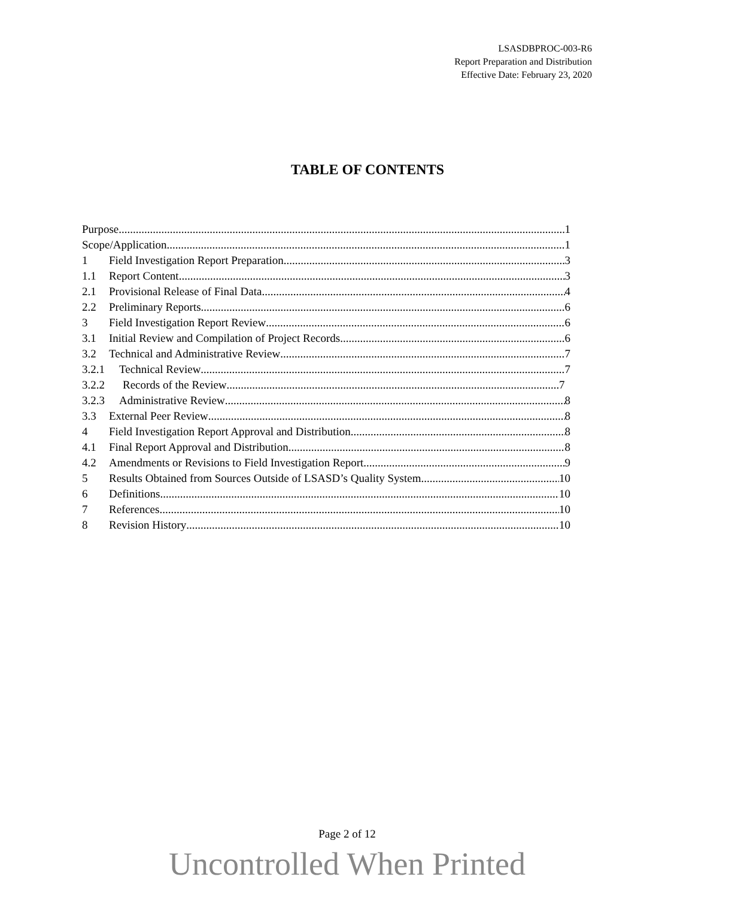LSASDBPROC-003-R6
Report Preparation and Distribution
Effective Date: February 23, 2020
TABLE OF CONTENTS
Purpose 1
Scope/Application 1
1 Field Investigation Report Preparation 3
1.1 Report Content 3
2.1 Provisional Release of Final Data 4
2.2 Preliminary Reports 6
3 Field Investigation Report Review 6
3.1 Initial Review and Compilation of Project Records 6
3.2 Technical and Administrative Review 7
3.2.1 Technical Review 7
3.2.2 Records of the Review 7
3.2.3 Administrative Review 8
3.3 External Peer Review 8
4 Field Investigation Report Approval and Distribution 8
4.1 Final Report Approval and Distribution 8
4.2 Amendments or Revisions to Field Investigation Report 9
5 Results Obtained from Sources Outside of LSASD’s Quality System 10
6 Definitions 10
7 References 10
8 Revision History 10
Page 2 of 12
Uncontrolled When Printed